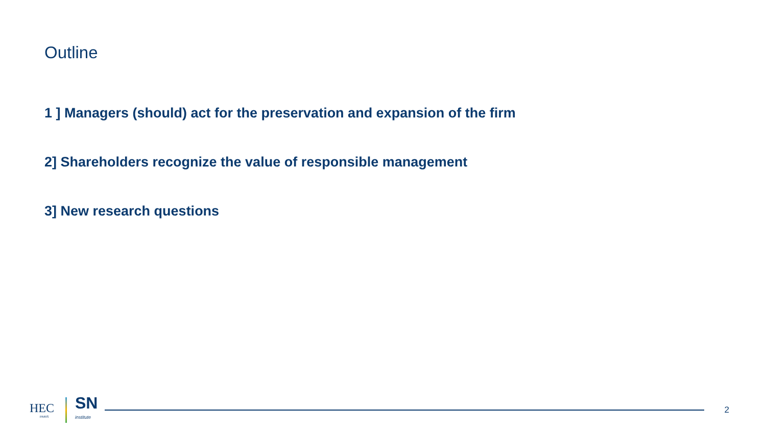Outline
1 ] Managers (should) act for the preservation and expansion of the firm
2] Shareholders recognize the value of responsible management
3] New research questions
HEC
PARIS
SN
institute
2